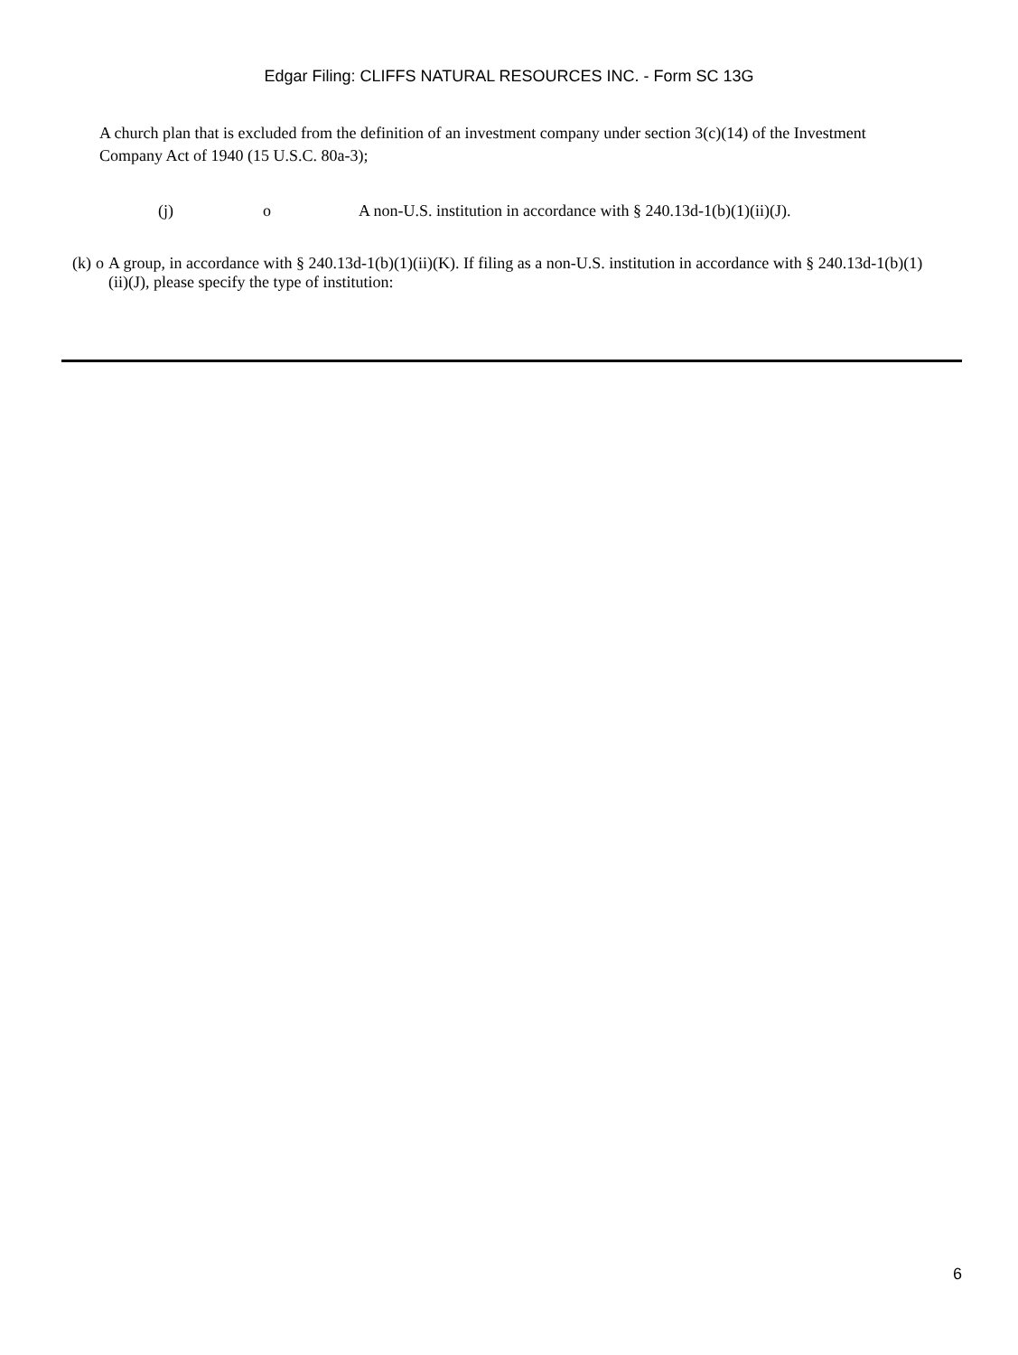Edgar Filing: CLIFFS NATURAL RESOURCES INC. - Form SC 13G
A church plan that is excluded from the definition of an investment company under section 3(c)(14) of the Investment Company Act of 1940 (15 U.S.C. 80a-3);
(j) o A non-U.S. institution in accordance with § 240.13d-1(b)(1)(ii)(J).
(k) o A group, in accordance with § 240.13d-1(b)(1)(ii)(K). If filing as a non-U.S. institution in accordance with § 240.13d-1(b)(1)(ii)(J), please specify the type of institution:
6